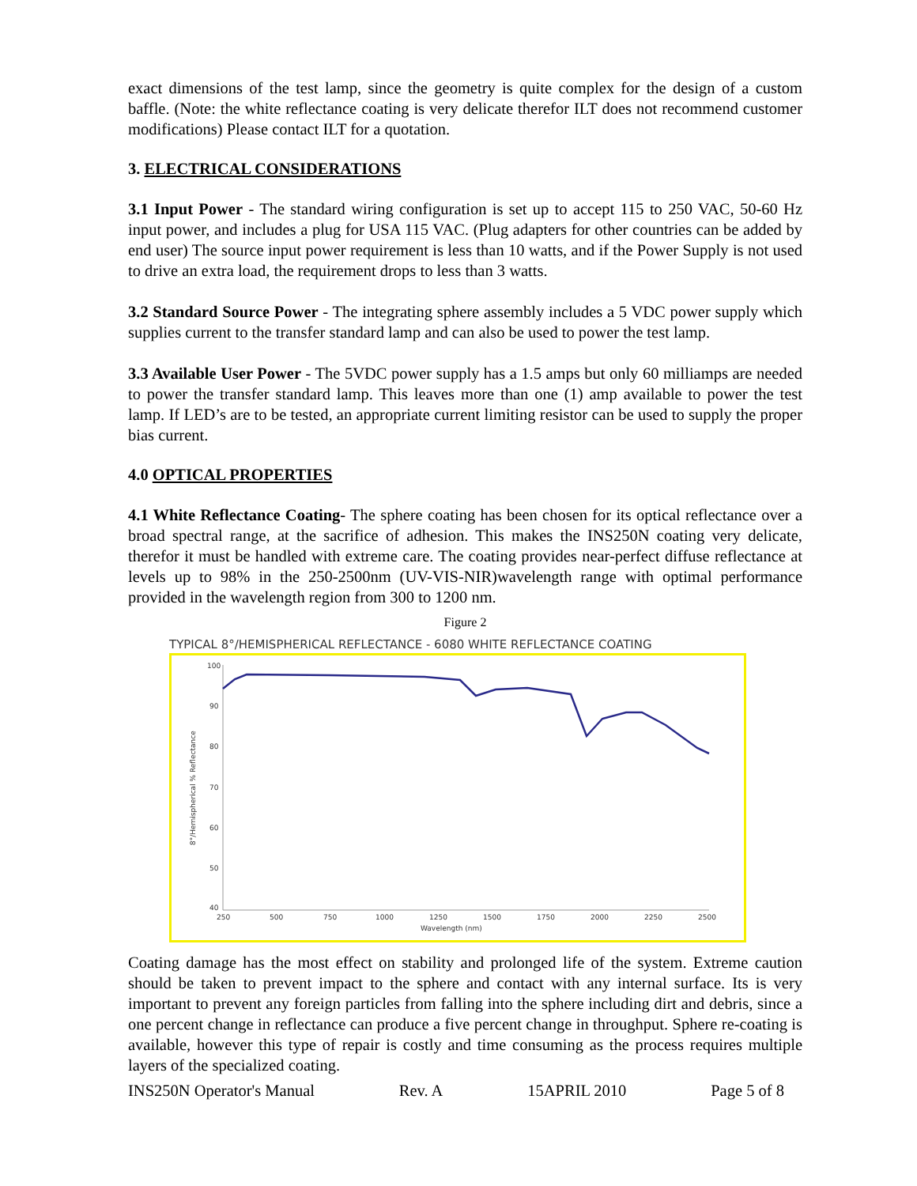exact dimensions of the test lamp, since the geometry is quite complex for the design of a custom baffle. (Note: the white reflectance coating is very delicate therefor ILT does not recommend customer modifications) Please contact ILT for a quotation.
3. ELECTRICAL CONSIDERATIONS
3.1 Input Power - The standard wiring configuration is set up to accept 115 to 250 VAC, 50-60 Hz input power, and includes a plug for USA 115 VAC. (Plug adapters for other countries can be added by end user) The source input power requirement is less than 10 watts, and if the Power Supply is not used to drive an extra load, the requirement drops to less than 3 watts.
3.2 Standard Source Power - The integrating sphere assembly includes a 5 VDC power supply which supplies current to the transfer standard lamp and can also be used to power the test lamp.
3.3 Available User Power - The 5VDC power supply has a 1.5 amps but only 60 milliamps are needed to power the transfer standard lamp. This leaves more than one (1) amp available to power the test lamp. If LED’s are to be tested, an appropriate current limiting resistor can be used to supply the proper bias current.
4.0 OPTICAL PROPERTIES
4.1 White Reflectance Coating- The sphere coating has been chosen for its optical reflectance over a broad spectral range, at the sacrifice of adhesion. This makes the INS250N coating very delicate, therefor it must be handled with extreme care. The coating provides near-perfect diffuse reflectance at levels up to 98% in the 250-2500nm (UV-VIS-NIR)wavelength range with optimal performance provided in the wavelength region from 300 to 1200 nm.
Figure 2
TYPICAL 8°/HEMISPHERICAL REFLECTANCE - 6080 WHITE REFLECTANCE COATING
100
90
80
70
60
50
40
250
500
750
1000
1250
1500
1750
2000
2250
2500
Wavelength (nm)
8°/Hemispherical % Reflectance
Coating damage has the most effect on stability and prolonged life of the system. Extreme caution should be taken to prevent impact to the sphere and contact with any internal surface. Its is very important to prevent any foreign particles from falling into the sphere including dirt and debris, since a one percent change in reflectance can produce a five percent change in throughput. Sphere re-coating is available, however this type of repair is costly and time consuming as the process requires multiple layers of the specialized coating.
INS250N Operator's Manual Rev. A 15APRIL 2010 Page 5 of 8